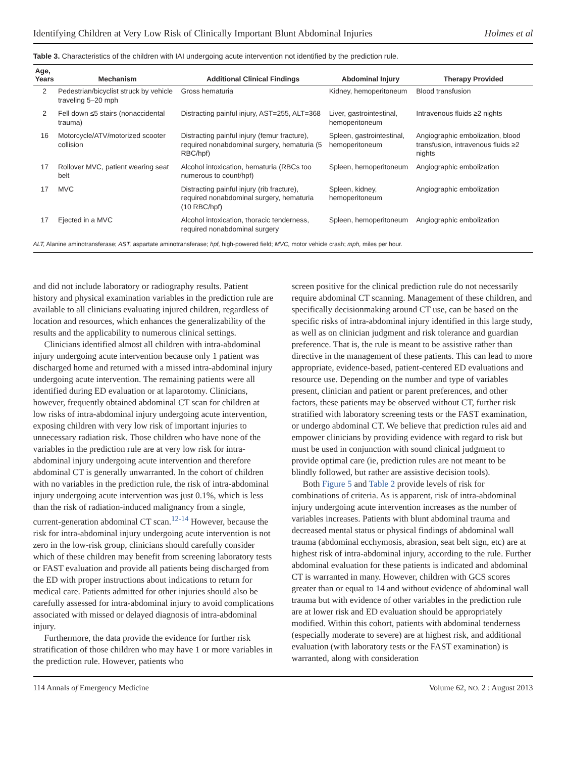Identifying Children at Very Low Risk of Clinically Important Blunt Abdominal Injuries Holmes et al
Table 3. Characteristics of the children with IAI undergoing acute intervention not identified by the prediction rule.
| Age, Years | Mechanism | Additional Clinical Findings | Abdominal Injury | Therapy Provided |
| --- | --- | --- | --- | --- |
| 2 | Pedestrian/bicyclist struck by vehicle traveling 5–20 mph | Gross hematuria | Kidney, hemoperitoneum | Blood transfusion |
| 2 | Fell down ≤5 stairs (nonaccidental trauma) | Distracting painful injury, AST=255, ALT=368 | Liver, gastrointestinal, hemoperitoneum | Intravenous fluids ≥2 nights |
| 16 | Motorcycle/ATV/motorized scooter collision | Distracting painful injury (femur fracture), required nonabdominal surgery, hematuria (5 RBC/hpf) | Spleen, gastrointestinal, hemoperitoneum | Angiographic embolization, blood transfusion, intravenous fluids ≥2 nights |
| 17 | Rollover MVC, patient wearing seat belt | Alcohol intoxication, hematuria (RBCs too numerous to count/hpf) | Spleen, hemoperitoneum | Angiographic embolization |
| 17 | MVC | Distracting painful injury (rib fracture), required nonabdominal surgery, hematuria (10 RBC/hpf) | Spleen, kidney, hemoperitoneum | Angiographic embolization |
| 17 | Ejected in a MVC | Alcohol intoxication, thoracic tenderness, required nonabdominal surgery | Spleen, hemoperitoneum | Angiographic embolization |
| ALT, Alanine aminotransferase; AST, aspartate aminotransferase; hpf, high-powered field; MVC, motor vehicle crash; mph, miles per hour. | | | | |
and did not include laboratory or radiography results. Patient history and physical examination variables in the prediction rule are available to all clinicians evaluating injured children, regardless of location and resources, which enhances the generalizability of the results and the applicability to numerous clinical settings.
Clinicians identified almost all children with intra-abdominal injury undergoing acute intervention because only 1 patient was discharged home and returned with a missed intra-abdominal injury undergoing acute intervention. The remaining patients were all identified during ED evaluation or at laparotomy. Clinicians, however, frequently obtained abdominal CT scan for children at low risks of intra-abdominal injury undergoing acute intervention, exposing children with very low risk of important injuries to unnecessary radiation risk. Those children who have none of the variables in the prediction rule are at very low risk for intra-abdominal injury undergoing acute intervention and therefore abdominal CT is generally unwarranted. In the cohort of children with no variables in the prediction rule, the risk of intra-abdominal injury undergoing acute intervention was just 0.1%, which is less than the risk of radiation-induced malignancy from a single, current-generation abdominal CT scan.<sup>12-14</sup> However, because the risk for intra-abdominal injury undergoing acute intervention is not zero in the low-risk group, clinicians should carefully consider which of these children may benefit from screening laboratory tests or FAST evaluation and provide all patients being discharged from the ED with proper instructions about indications to return for medical care. Patients admitted for other injuries should also be carefully assessed for intra-abdominal injury to avoid complications associated with missed or delayed diagnosis of intra-abdominal injury.
Furthermore, the data provide the evidence for further risk stratification of those children who may have 1 or more variables in the prediction rule. However, patients who
screen positive for the clinical prediction rule do not necessarily require abdominal CT scanning. Management of these children, and specifically decisionmaking around CT use, can be based on the specific risks of intra-abdominal injury identified in this large study, as well as on clinician judgment and risk tolerance and guardian preference. That is, the rule is meant to be assistive rather than directive in the management of these patients. This can lead to more appropriate, evidence-based, patient-centered ED evaluations and resource use. Depending on the number and type of variables present, clinician and patient or parent preferences, and other factors, these patients may be observed without CT, further risk stratified with laboratory screening tests or the FAST examination, or undergo abdominal CT. We believe that prediction rules aid and empower clinicians by providing evidence with regard to risk but must be used in conjunction with sound clinical judgment to provide optimal care (ie, prediction rules are not meant to be blindly followed, but rather are assistive decision tools).
Both Figure 5 and Table 2 provide levels of risk for combinations of criteria. As is apparent, risk of intra-abdominal injury undergoing acute intervention increases as the number of variables increases. Patients with blunt abdominal trauma and decreased mental status or physical findings of abdominal wall trauma (abdominal ecchymosis, abrasion, seat belt sign, etc) are at highest risk of intra-abdominal injury, according to the rule. Further abdominal evaluation for these patients is indicated and abdominal CT is warranted in many. However, children with GCS scores greater than or equal to 14 and without evidence of abdominal wall trauma but with evidence of other variables in the prediction rule are at lower risk and ED evaluation should be appropriately modified. Within this cohort, patients with abdominal tenderness (especially moderate to severe) are at highest risk, and additional evaluation (with laboratory tests or the FAST examination) is warranted, along with consideration
114 Annals of Emergency Medicine Volume 62, NO. 2 : August 2013